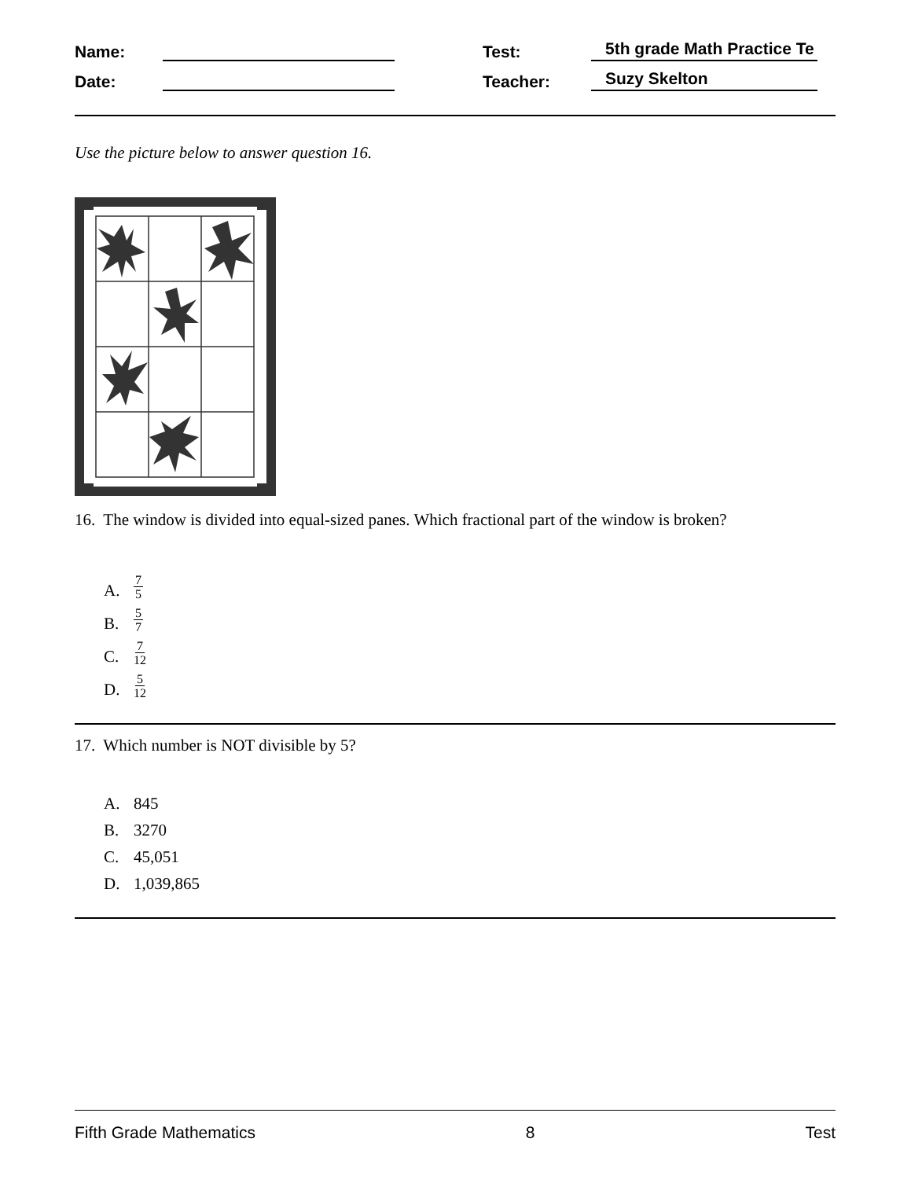Name:
Test:
5th grade Math Practice Te
Date:
Teacher:
Suzy Skelton
Use the picture below to answer question 16.
16. The window is divided into equal-sized panes. Which fractional part of the window is broken?
A. 7 5
B. 5 7
C. 7 12
D. 5 12
17. Which number is NOT divisible by 5?
A. 845
B. 3270
C. 45,051
D. 1,039,865
Fifth Grade Mathematics 8 Test